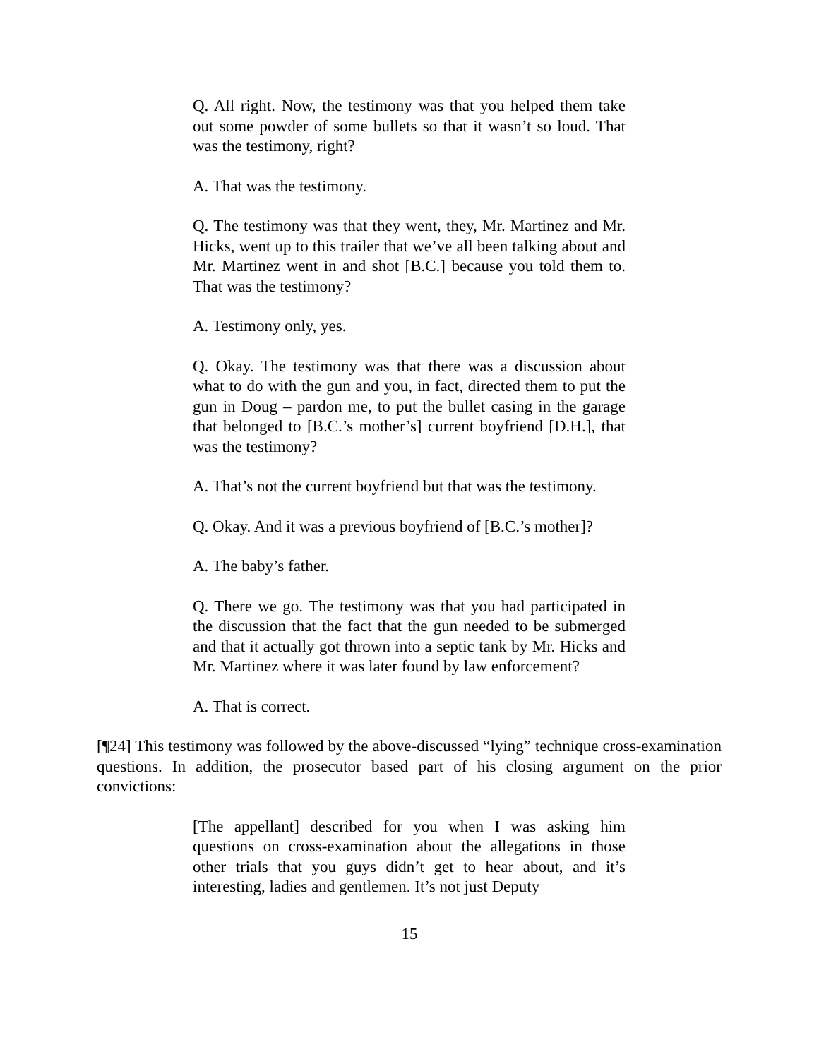Q. All right. Now, the testimony was that you helped them take out some powder of some bullets so that it wasn’t so loud. That was the testimony, right?
A. That was the testimony.
Q. The testimony was that they went, they, Mr. Martinez and Mr. Hicks, went up to this trailer that we’ve all been talking about and Mr. Martinez went in and shot [B.C.] because you told them to. That was the testimony?
A. Testimony only, yes.
Q. Okay. The testimony was that there was a discussion about what to do with the gun and you, in fact, directed them to put the gun in Doug – pardon me, to put the bullet casing in the garage that belonged to [B.C.’s mother’s] current boyfriend [D.H.], that was the testimony?
A. That’s not the current boyfriend but that was the testimony.
Q. Okay. And it was a previous boyfriend of [B.C.’s mother]?
A. The baby’s father.
Q. There we go. The testimony was that you had participated in the discussion that the fact that the gun needed to be submerged and that it actually got thrown into a septic tank by Mr. Hicks and Mr. Martinez where it was later found by law enforcement?
A. That is correct.
[¶24] This testimony was followed by the above-discussed “lying” technique cross-examination questions. In addition, the prosecutor based part of his closing argument on the prior convictions:
[The appellant] described for you when I was asking him questions on cross-examination about the allegations in those other trials that you guys didn’t get to hear about, and it’s interesting, ladies and gentlemen. It’s not just Deputy
15